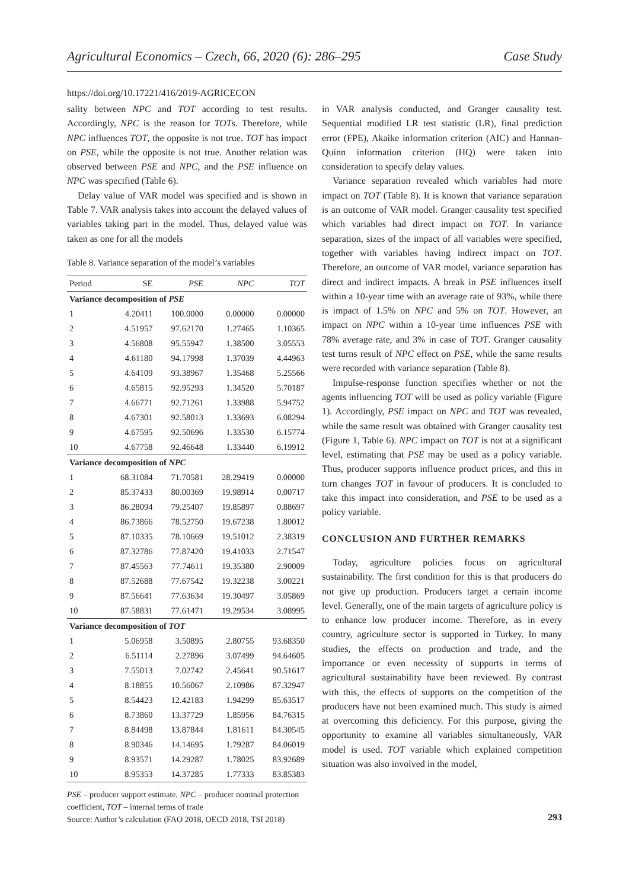Agricultural Economics – Czech, 66, 2020 (6): 286–295 Case Study
https://doi.org/10.17221/416/2019-AGRICECON
sality between NPC and TOT according to test results. Accordingly, NPC is the reason for TOTs. Therefore, while NPC influences TOT, the opposite is not true. TOT has impact on PSE, while the opposite is not true. Another relation was observed between PSE and NPC, and the PSE influence on NPC was specified (Table 6).
Delay value of VAR model was specified and is shown in Table 7. VAR analysis takes into account the delayed values of variables taking part in the model. Thus, delayed value was taken as one for all the models
Table 8. Variance separation of the model’s variables
| Period | SE | PSE | NPC | TOT |
| --- | --- | --- | --- | --- |
| Variance decomposition of PSE | | | | |
| 1 | 4.20411 | 100.0000 | 0.00000 | 0.00000 |
| 2 | 4.51957 | 97.62170 | 1.27465 | 1.10365 |
| 3 | 4.56808 | 95.55947 | 1.38500 | 3.05553 |
| 4 | 4.61180 | 94.17998 | 1.37039 | 4.44963 |
| 5 | 4.64109 | 93.38967 | 1.35468 | 5.25566 |
| 6 | 4.65815 | 92.95293 | 1.34520 | 5.70187 |
| 7 | 4.66771 | 92.71261 | 1.33988 | 5.94752 |
| 8 | 4.67301 | 92.58013 | 1.33693 | 6.08294 |
| 9 | 4.67595 | 92.50696 | 1.33530 | 6.15774 |
| 10 | 4.67758 | 92.46648 | 1.33440 | 6.19912 |
| Variance decomposition of NPC | | | | |
| 1 | 68.31084 | 71.70581 | 28.29419 | 0.00000 |
| 2 | 85.37433 | 80.00369 | 19.98914 | 0.00717 |
| 3 | 86.28094 | 79.25407 | 19.85897 | 0.88697 |
| 4 | 86.73866 | 78.52750 | 19.67238 | 1.80012 |
| 5 | 87.10335 | 78.10669 | 19.51012 | 2.38319 |
| 6 | 87.32786 | 77.87420 | 19.41033 | 2.71547 |
| 7 | 87.45563 | 77.74611 | 19.35380 | 2.90009 |
| 8 | 87.52688 | 77.67542 | 19.32238 | 3.00221 |
| 9 | 87.56641 | 77.63634 | 19.30497 | 3.05869 |
| 10 | 87.58831 | 77.61471 | 19.29534 | 3.08995 |
| Variance decomposition of TOT | | | | |
| 1 | 5.06958 | 3.50895 | 2.80755 | 93.68350 |
| 2 | 6.51114 | 2.27896 | 3.07499 | 94.64605 |
| 3 | 7.55013 | 7.02742 | 2.45641 | 90.51617 |
| 4 | 8.18855 | 10.56067 | 2.10986 | 87.32947 |
| 5 | 8.54423 | 12.42183 | 1.94299 | 85.63517 |
| 6 | 8.73860 | 13.37729 | 1.85956 | 84.76315 |
| 7 | 8.84498 | 13.87844 | 1.81611 | 84.30545 |
| 8 | 8.90346 | 14.14695 | 1.79287 | 84.06019 |
| 9 | 8.93571 | 14.29287 | 1.78025 | 83.92689 |
| 10 | 8.95353 | 14.37285 | 1.77333 | 83.85383 |
PSE – producer support estimate, NPC – producer nominal protection coefficient, TOT – internal terms of trade
Source: Author’s calculation (FAO 2018, OECD 2018, TSI 2018)
in VAR analysis conducted, and Granger causality test. Sequential modified LR test statistic (LR), final prediction error (FPE), Akaike information criterion (AIC) and Hannan-Quinn information criterion (HQ) were taken into consideration to specify delay values.
Variance separation revealed which variables had more impact on TOT (Table 8). It is known that variance separation is an outcome of VAR model. Granger causality test specified which variables had direct impact on TOT. In variance separation, sizes of the impact of all variables were specified, together with variables having indirect impact on TOT. Therefore, an outcome of VAR model, variance separation has direct and indirect impacts. A break in PSE influences itself within a 10-year time with an average rate of 93%, while there is impact of 1.5% on NPC and 5% on TOT. However, an impact on NPC within a 10-year time influences PSE with 78% average rate, and 3% in case of TOT. Granger causality test turns result of NPC effect on PSE, while the same results were recorded with variance separation (Table 8).
Impulse-response function specifies whether or not the agents influencing TOT will be used as policy variable (Figure 1). Accordingly, PSE impact on NPC and TOT was revealed, while the same result was obtained with Granger causality test (Figure 1, Table 6). NPC impact on TOT is not at a significant level, estimating that PSE may be used as a policy variable. Thus, producer supports influence product prices, and this in turn changes TOT in favour of producers. It is concluded to take this impact into consideration, and PSE to be used as a policy variable.
CONCLUSION AND FURTHER REMARKS
Today, agriculture policies focus on agricultural sustainability. The first condition for this is that producers do not give up production. Producers target a certain income level. Generally, one of the main targets of agriculture policy is to enhance low producer income. Therefore, as in every country, agriculture sector is supported in Turkey. In many studies, the effects on production and trade, and the importance or even necessity of supports in terms of agricultural sustainability have been reviewed. By contrast with this, the effects of supports on the competition of the producers have not been examined much. This study is aimed at overcoming this deficiency. For this purpose, giving the opportunity to examine all variables simultaneously, VAR model is used. TOT variable which explained competition situation was also involved in the model,
293